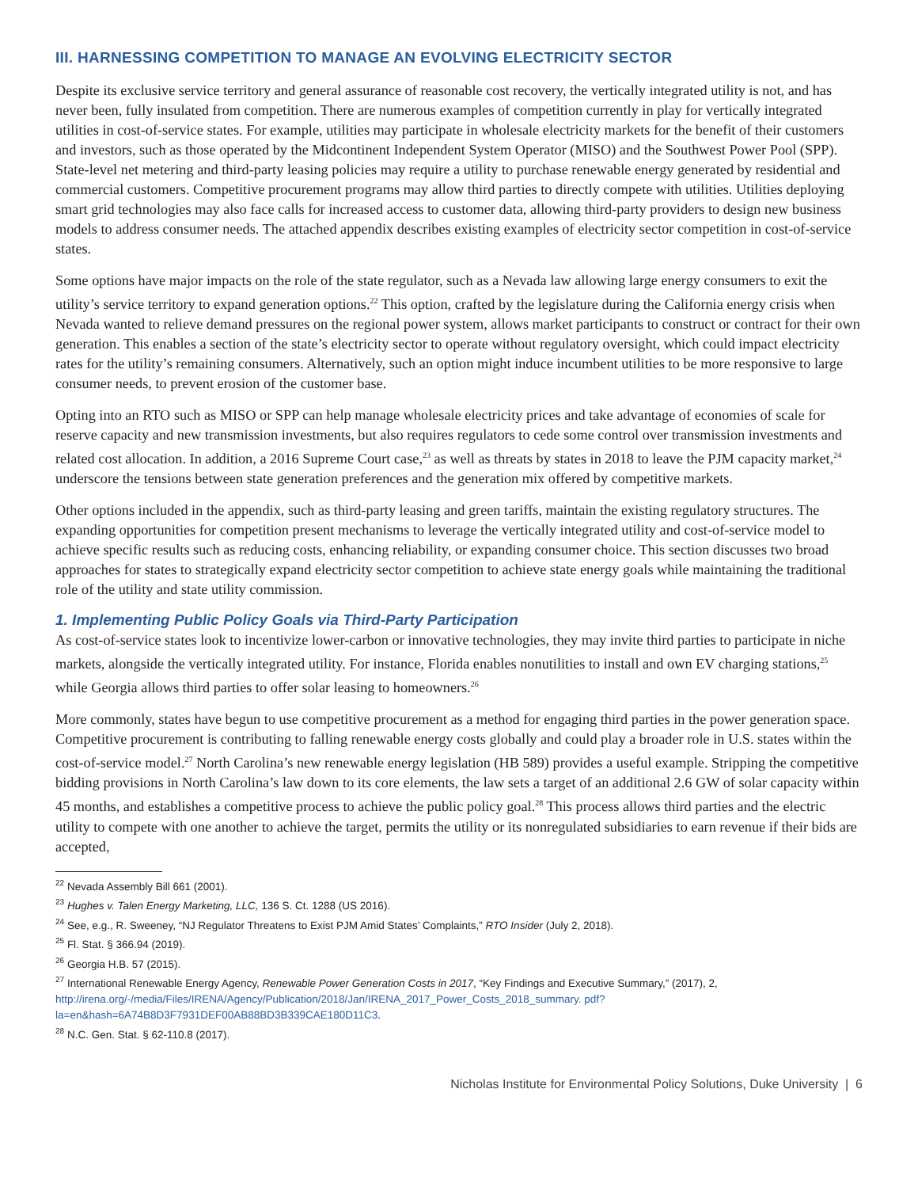III. HARNESSING COMPETITION TO MANAGE AN EVOLVING ELECTRICITY SECTOR
Despite its exclusive service territory and general assurance of reasonable cost recovery, the vertically integrated utility is not, and has never been, fully insulated from competition. There are numerous examples of competition currently in play for vertically integrated utilities in cost-of-service states. For example, utilities may participate in wholesale electricity markets for the benefit of their customers and investors, such as those operated by the Midcontinent Independent System Operator (MISO) and the Southwest Power Pool (SPP). State-level net metering and third-party leasing policies may require a utility to purchase renewable energy generated by residential and commercial customers. Competitive procurement programs may allow third parties to directly compete with utilities. Utilities deploying smart grid technologies may also face calls for increased access to customer data, allowing third-party providers to design new business models to address consumer needs. The attached appendix describes existing examples of electricity sector competition in cost-of-service states.
Some options have major impacts on the role of the state regulator, such as a Nevada law allowing large energy consumers to exit the utility’s service territory to expand generation options.<sup>22</sup> This option, crafted by the legislature during the California energy crisis when Nevada wanted to relieve demand pressures on the regional power system, allows market participants to construct or contract for their own generation. This enables a section of the state’s electricity sector to operate without regulatory oversight, which could impact electricity rates for the utility’s remaining consumers. Alternatively, such an option might induce incumbent utilities to be more responsive to large consumer needs, to prevent erosion of the customer base.
Opting into an RTO such as MISO or SPP can help manage wholesale electricity prices and take advantage of economies of scale for reserve capacity and new transmission investments, but also requires regulators to cede some control over transmission investments and related cost allocation. In addition, a 2016 Supreme Court case,<sup>23</sup> as well as threats by states in 2018 to leave the PJM capacity market,<sup>24</sup> underscore the tensions between state generation preferences and the generation mix offered by competitive markets.
Other options included in the appendix, such as third-party leasing and green tariffs, maintain the existing regulatory structures. The expanding opportunities for competition present mechanisms to leverage the vertically integrated utility and cost-of-service model to achieve specific results such as reducing costs, enhancing reliability, or expanding consumer choice. This section discusses two broad approaches for states to strategically expand electricity sector competition to achieve state energy goals while maintaining the traditional role of the utility and state utility commission.
1. Implementing Public Policy Goals via Third-Party Participation
As cost-of-service states look to incentivize lower-carbon or innovative technologies, they may invite third parties to participate in niche markets, alongside the vertically integrated utility. For instance, Florida enables nonutilities to install and own EV charging stations,<sup>25</sup> while Georgia allows third parties to offer solar leasing to homeowners.<sup>26</sup>
More commonly, states have begun to use competitive procurement as a method for engaging third parties in the power generation space. Competitive procurement is contributing to falling renewable energy costs globally and could play a broader role in U.S. states within the cost-of-service model.<sup>27</sup> North Carolina’s new renewable energy legislation (HB 589) provides a useful example. Stripping the competitive bidding provisions in North Carolina’s law down to its core elements, the law sets a target of an additional 2.6 GW of solar capacity within 45 months, and establishes a competitive process to achieve the public policy goal.<sup>28</sup> This process allows third parties and the electric utility to compete with one another to achieve the target, permits the utility or its nonregulated subsidiaries to earn revenue if their bids are accepted,
<sup>22</sup> Nevada Assembly Bill 661 (2001).
<sup>23</sup> Hughes v. Talen Energy Marketing, LLC, 136 S. Ct. 1288 (US 2016).
<sup>24</sup> See, e.g., R. Sweeney, “NJ Regulator Threatens to Exist PJM Amid States’ Complaints,” RTO Insider (July 2, 2018).
<sup>25</sup> Fl. Stat. § 366.94 (2019).
<sup>26</sup> Georgia H.B. 57 (2015).
<sup>27</sup> International Renewable Energy Agency, Renewable Power Generation Costs in 2017, “Key Findings and Executive Summary,” (2017), 2, http://irena.org/-/media/Files/IRENA/Agency/Publication/2018/Jan/IRENA_2017_Power_Costs_2018_summary. pdf?la=en&hash=6A74B8D3F7931DEF00AB88BD3B339CAE180D11C3.
<sup>28</sup> N.C. Gen. Stat. § 62-110.8 (2017).
Nicholas Institute for Environmental Policy Solutions, Duke University | 6